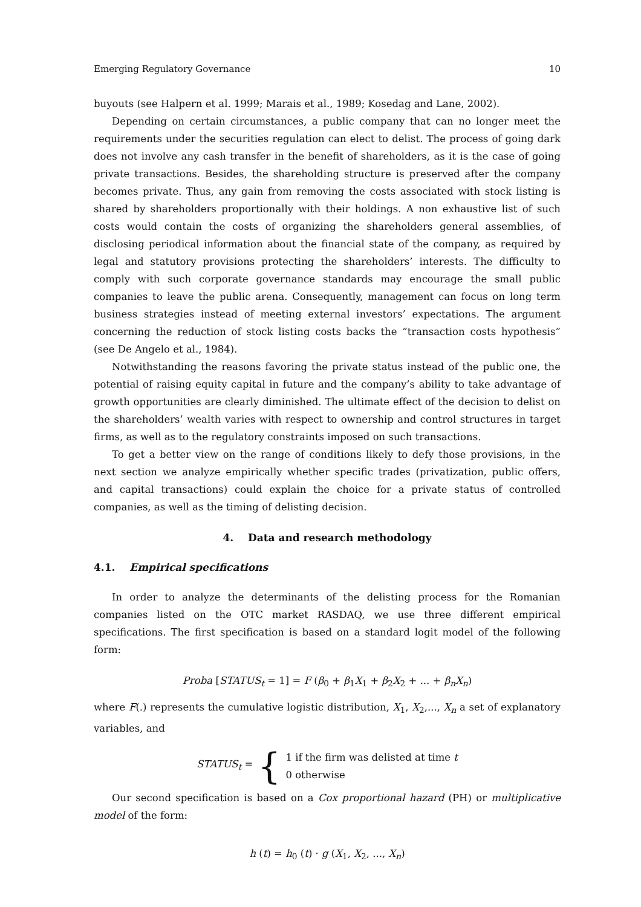Emerging Regulatory Governance 10
buyouts (see Halpern et al. 1999; Marais et al., 1989; Kosedag and Lane, 2002).
Depending on certain circumstances, a public company that can no longer meet the requirements under the securities regulation can elect to delist. The process of going dark does not involve any cash transfer in the benefit of shareholders, as it is the case of going private transactions. Besides, the shareholding structure is preserved after the company becomes private. Thus, any gain from removing the costs associated with stock listing is shared by shareholders proportionally with their holdings. A non exhaustive list of such costs would contain the costs of organizing the shareholders general assemblies, of disclosing periodical information about the financial state of the company, as required by legal and statutory provisions protecting the shareholders’ interests. The difficulty to comply with such corporate governance standards may encourage the small public companies to leave the public arena. Consequently, management can focus on long term business strategies instead of meeting external investors’ expectations. The argument concerning the reduction of stock listing costs backs the “transaction costs hypothesis” (see De Angelo et al., 1984).
Notwithstanding the reasons favoring the private status instead of the public one, the potential of raising equity capital in future and the company’s ability to take advantage of growth opportunities are clearly diminished. The ultimate effect of the decision to delist on the shareholders’ wealth varies with respect to ownership and control structures in target firms, as well as to the regulatory constraints imposed on such transactions.
To get a better view on the range of conditions likely to defy those provisions, in the next section we analyze empirically whether specific trades (privatization, public offers, and capital transactions) could explain the choice for a private status of controlled companies, as well as the timing of delisting decision.
4. Data and research methodology
4.1. Empirical specifications
In order to analyze the determinants of the delisting process for the Romanian companies listed on the OTC market RASDAQ, we use three different empirical specifications. The first specification is based on a standard logit model of the following form:
Proba [STATUS<sub>t</sub> = 1] = F (β<sub>0</sub> + β<sub>1</sub>X<sub>1</sub> + β<sub>2</sub>X<sub>2</sub> + ... + β<sub>n</sub>X<sub>n</sub>)
where F(.) represents the cumulative logistic distribution, X<sub>1</sub>, X<sub>2</sub>,..., X<sub>n</sub> a set of explanatory variables, and
STATUS<sub>t</sub> = { 1 if the firm was delisted at time t
0 otherwise
Our second specification is based on a Cox proportional hazard (PH) or multiplicative model of the form:
h (t) = h<sub>0</sub> (t) · g (X<sub>1</sub>, X<sub>2</sub>, ..., X<sub>n</sub>)